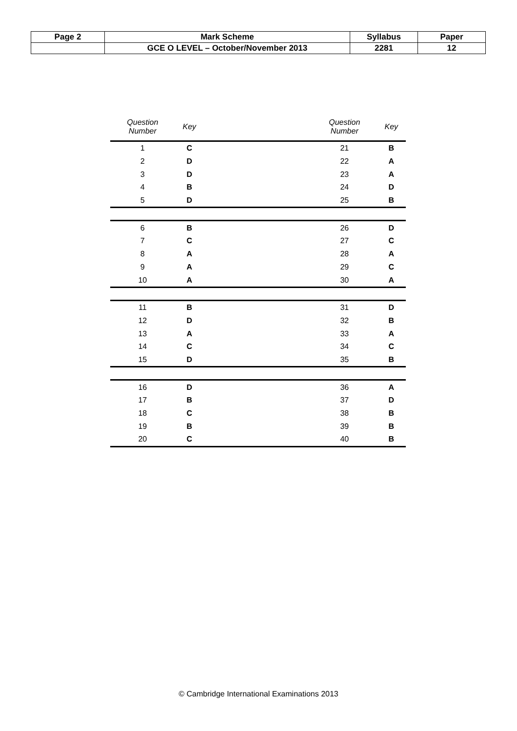| Page 2 | Mark Scheme | Syllabus | Paper |
| | GCE O LEVEL – October/November 2013 | 2281 | 12 |
| Question Number | Key | | Question Number | Key |
| --- | --- | --- | --- | --- |
| 1 | C | | 21 | B |
| 2 | D | | 22 | A |
| 3 | D | | 23 | A |
| 4 | B | | 24 | D |
| 5 | D | | 25 | B |
| 6 | B | | 26 | D |
| 7 | C | | 27 | C |
| 8 | A | | 28 | A |
| 9 | A | | 29 | C |
| 10 | A | | 30 | A |
| 11 | B | | 31 | D |
| 12 | D | | 32 | B |
| 13 | A | | 33 | A |
| 14 | C | | 34 | C |
| 15 | D | | 35 | B |
| 16 | D | | 36 | A |
| 17 | B | | 37 | D |
| 18 | C | | 38 | B |
| 19 | B | | 39 | B |
| 20 | C | | 40 | B |
© Cambridge International Examinations 2013